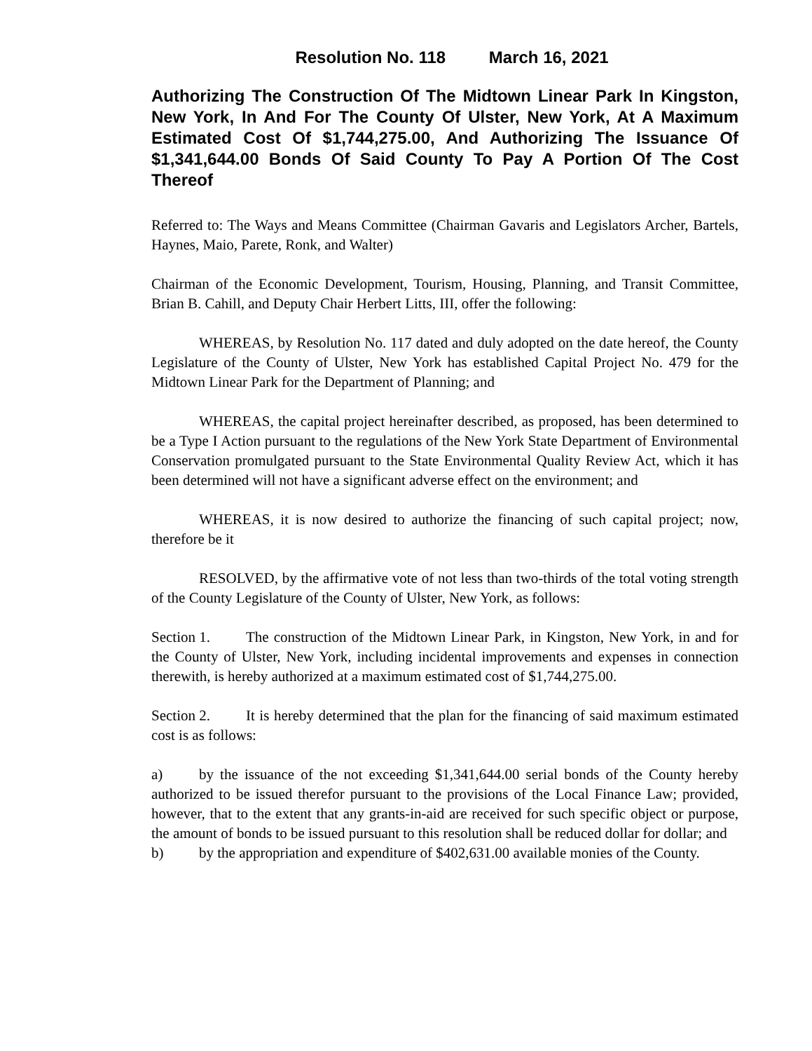Resolution No. 118 March 16, 2021
Authorizing The Construction Of The Midtown Linear Park In Kingston, New York, In And For The County Of Ulster, New York, At A Maximum Estimated Cost Of $1,744,275.00, And Authorizing The Issuance Of $1,341,644.00 Bonds Of Said County To Pay A Portion Of The Cost Thereof
Referred to: The Ways and Means Committee (Chairman Gavaris and Legislators Archer, Bartels, Haynes, Maio, Parete, Ronk, and Walter)
Chairman of the Economic Development, Tourism, Housing, Planning, and Transit Committee, Brian B. Cahill, and Deputy Chair Herbert Litts, III, offer the following:
WHEREAS, by Resolution No. 117 dated and duly adopted on the date hereof, the County Legislature of the County of Ulster, New York has established Capital Project No. 479 for the Midtown Linear Park for the Department of Planning; and
WHEREAS, the capital project hereinafter described, as proposed, has been determined to be a Type I Action pursuant to the regulations of the New York State Department of Environmental Conservation promulgated pursuant to the State Environmental Quality Review Act, which it has been determined will not have a significant adverse effect on the environment; and
WHEREAS, it is now desired to authorize the financing of such capital project; now, therefore be it
RESOLVED, by the affirmative vote of not less than two-thirds of the total voting strength of the County Legislature of the County of Ulster, New York, as follows:
Section 1. The construction of the Midtown Linear Park, in Kingston, New York, in and for the County of Ulster, New York, including incidental improvements and expenses in connection therewith, is hereby authorized at a maximum estimated cost of $1,744,275.00.
Section 2. It is hereby determined that the plan for the financing of said maximum estimated cost is as follows:
a) by the issuance of the not exceeding $1,341,644.00 serial bonds of the County hereby authorized to be issued therefor pursuant to the provisions of the Local Finance Law; provided, however, that to the extent that any grants-in-aid are received for such specific object or purpose, the amount of bonds to be issued pursuant to this resolution shall be reduced dollar for dollar; and
b) by the appropriation and expenditure of $402,631.00 available monies of the County.